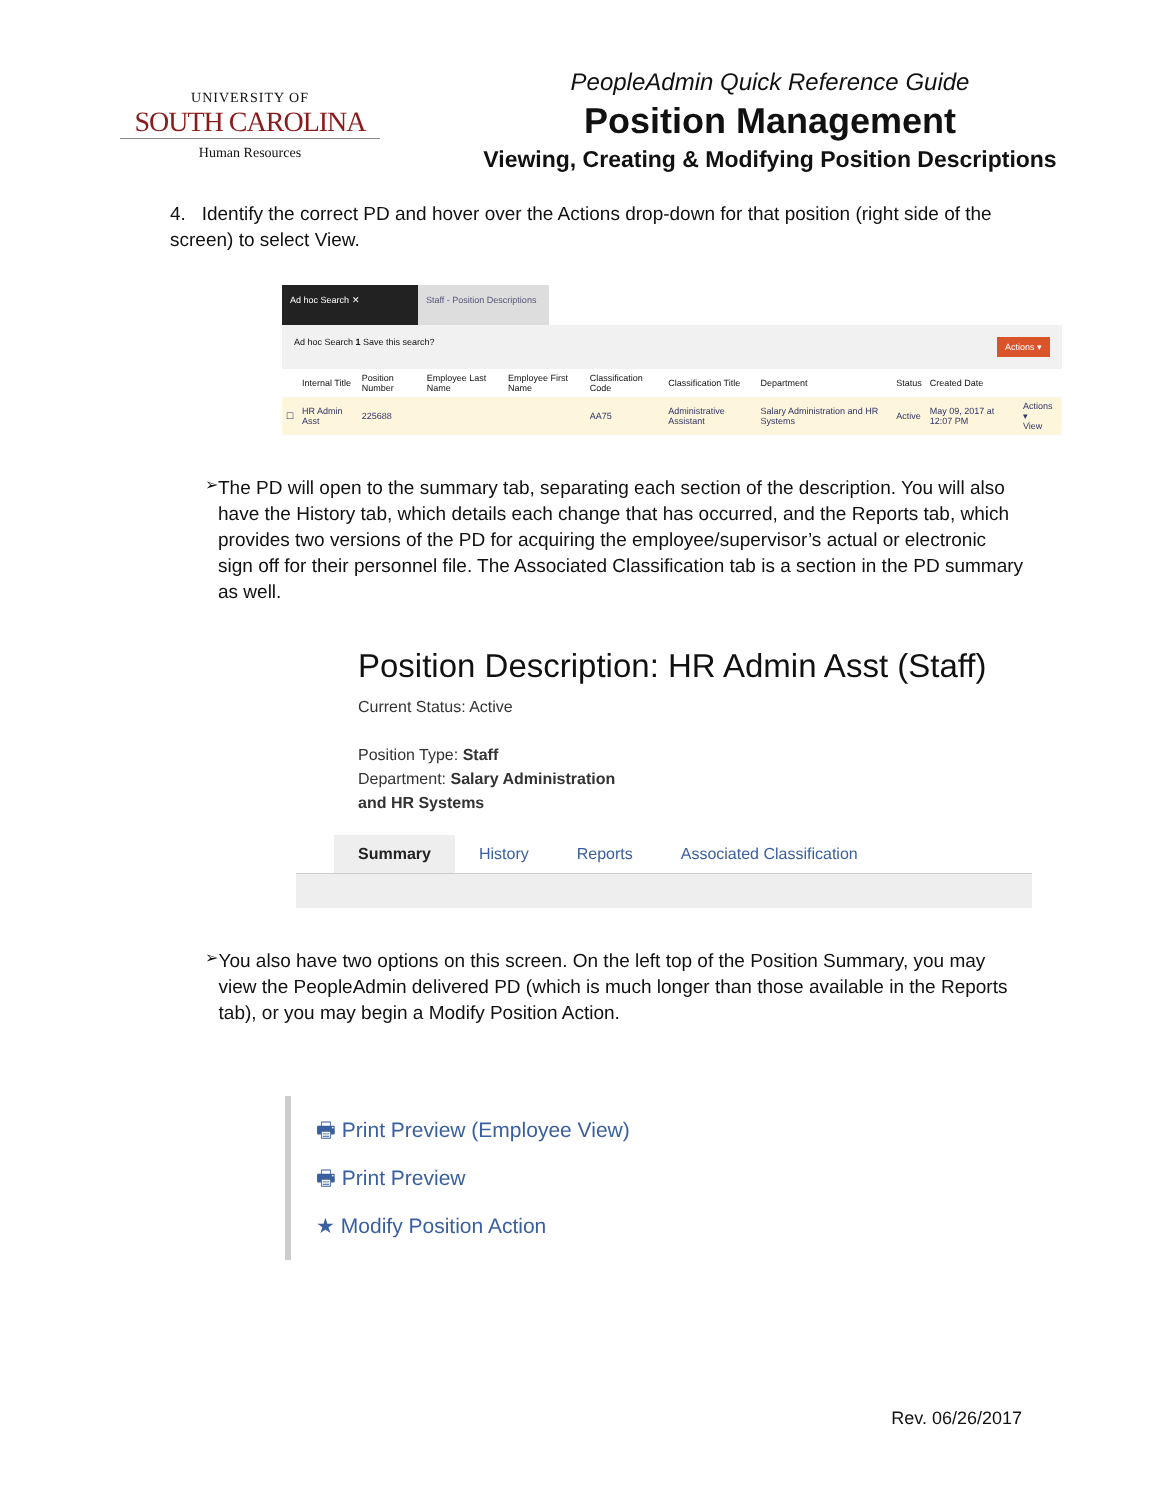UNIVERSITY OF
SOUTH CAROLINA
Human Resources
PeopleAdmin Quick Reference Guide
Position Management
Viewing, Creating & Modifying Position Descriptions
4. Identify the correct PD and hover over the Actions drop-down for that position (right side of the screen) to select View.
Ad hoc Search ✕ Staff - Position Descriptions
Ad hoc Search 1 Save this search? Actions ▾
| | Internal Title | Position Number | Employee Last Name | Employee First Name | Classification Code | Classification Title | Department | Status | Created Date | |
| --- | --- | --- | --- | --- | --- | --- | --- | --- | --- | --- |
| ☐ | HR Admin Asst | 225688 | | | AA75 | Administrative Assistant | Salary Administration and HR Systems | Active | May 09, 2017 at 12:07 PM | Actions ▾ View |
➢
The PD will open to the summary tab, separating each section of the description. You will also have the History tab, which details each change that has occurred, and the Reports tab, which provides two versions of the PD for acquiring the employee/supervisor’s actual or electronic sign off for their personnel file. The Associated Classification tab is a section in the PD summary as well.
Position Description: HR Admin Asst (Staff)
Current Status: Active
Position Type: Staff
Department: Salary Administration
and HR Systems
Summary History Reports Associated Classification
➢
You also have two options on this screen. On the left top of the Position Summary, you may view the PeopleAdmin delivered PD (which is much longer than those available in the Reports tab), or you may begin a Modify Position Action.
🖶 Print Preview (Employee View)
🖶 Print Preview
★ Modify Position Action
Rev. 06/26/2017